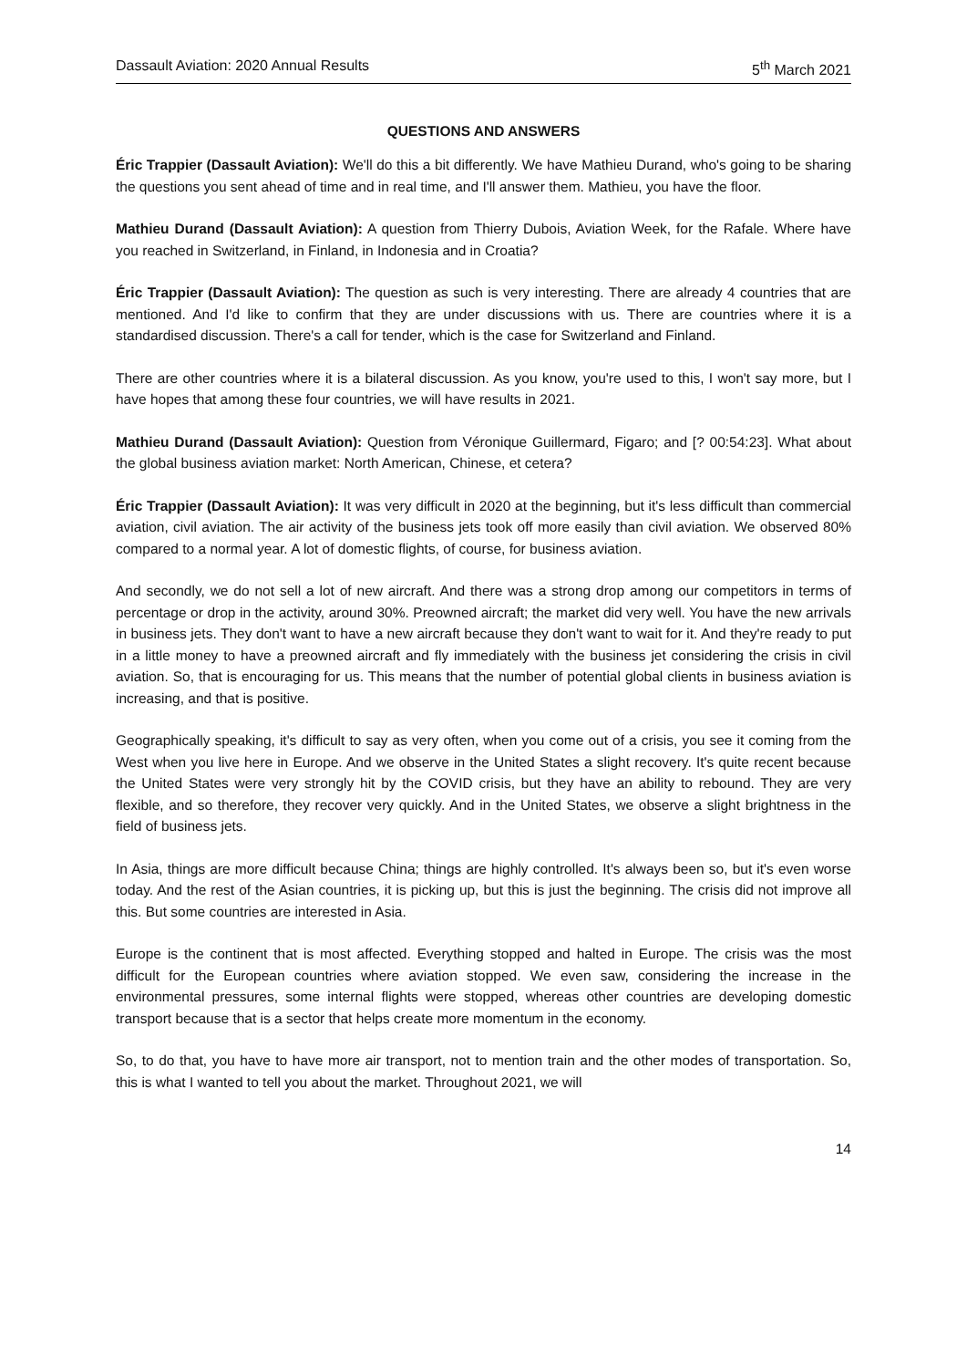Dassault Aviation: 2020 Annual Results 5<sup>th</sup> March 2021
QUESTIONS AND ANSWERS
Éric Trappier (Dassault Aviation): We'll do this a bit differently. We have Mathieu Durand, who's going to be sharing the questions you sent ahead of time and in real time, and I'll answer them. Mathieu, you have the floor.
Mathieu Durand (Dassault Aviation): A question from Thierry Dubois, Aviation Week, for the Rafale. Where have you reached in Switzerland, in Finland, in Indonesia and in Croatia?
Éric Trappier (Dassault Aviation): The question as such is very interesting. There are already 4 countries that are mentioned. And I'd like to confirm that they are under discussions with us. There are countries where it is a standardised discussion. There's a call for tender, which is the case for Switzerland and Finland.
There are other countries where it is a bilateral discussion. As you know, you're used to this, I won't say more, but I have hopes that among these four countries, we will have results in 2021.
Mathieu Durand (Dassault Aviation): Question from Véronique Guillermard, Figaro; and [? 00:54:23]. What about the global business aviation market: North American, Chinese, et cetera?
Éric Trappier (Dassault Aviation): It was very difficult in 2020 at the beginning, but it's less difficult than commercial aviation, civil aviation. The air activity of the business jets took off more easily than civil aviation. We observed 80% compared to a normal year. A lot of domestic flights, of course, for business aviation.
And secondly, we do not sell a lot of new aircraft. And there was a strong drop among our competitors in terms of percentage or drop in the activity, around 30%. Preowned aircraft; the market did very well. You have the new arrivals in business jets. They don't want to have a new aircraft because they don't want to wait for it. And they're ready to put in a little money to have a preowned aircraft and fly immediately with the business jet considering the crisis in civil aviation. So, that is encouraging for us. This means that the number of potential global clients in business aviation is increasing, and that is positive.
Geographically speaking, it's difficult to say as very often, when you come out of a crisis, you see it coming from the West when you live here in Europe. And we observe in the United States a slight recovery. It's quite recent because the United States were very strongly hit by the COVID crisis, but they have an ability to rebound. They are very flexible, and so therefore, they recover very quickly. And in the United States, we observe a slight brightness in the field of business jets.
In Asia, things are more difficult because China; things are highly controlled. It's always been so, but it's even worse today. And the rest of the Asian countries, it is picking up, but this is just the beginning. The crisis did not improve all this. But some countries are interested in Asia.
Europe is the continent that is most affected. Everything stopped and halted in Europe. The crisis was the most difficult for the European countries where aviation stopped. We even saw, considering the increase in the environmental pressures, some internal flights were stopped, whereas other countries are developing domestic transport because that is a sector that helps create more momentum in the economy.
So, to do that, you have to have more air transport, not to mention train and the other modes of transportation. So, this is what I wanted to tell you about the market. Throughout 2021, we will
14